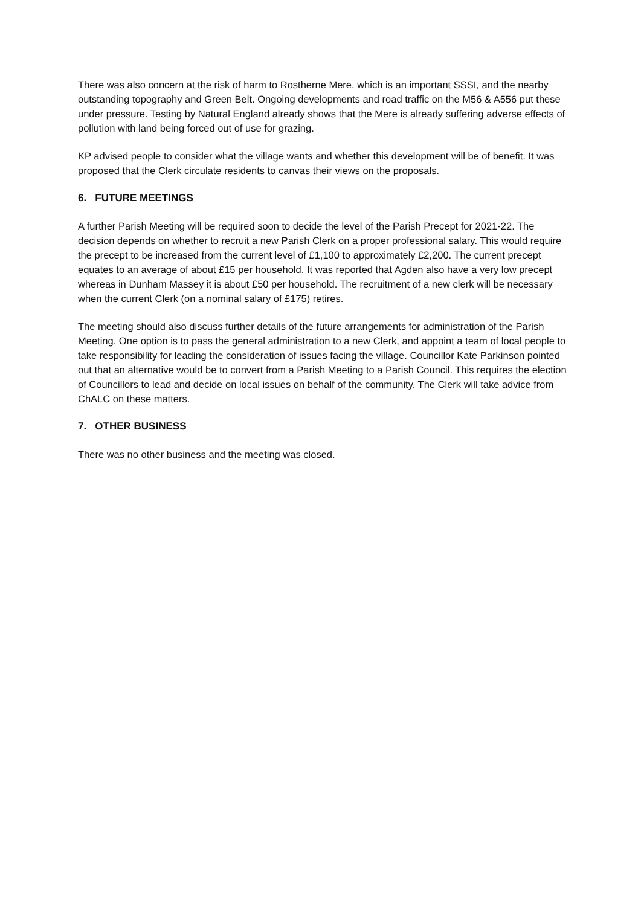There was also concern at the risk of harm to Rostherne Mere, which is an important SSSI, and the nearby outstanding topography and Green Belt. Ongoing developments and road traffic on the M56 & A556 put these under pressure. Testing by Natural England already shows that the Mere is already suffering adverse effects of pollution with land being forced out of use for grazing.
KP advised people to consider what the village wants and whether this development will be of benefit. It was proposed that the Clerk circulate residents to canvas their views on the proposals.
6. FUTURE MEETINGS
A further Parish Meeting will be required soon to decide the level of the Parish Precept for 2021-22. The decision depends on whether to recruit a new Parish Clerk on a proper professional salary. This would require the precept to be increased from the current level of £1,100 to approximately £2,200. The current precept equates to an average of about £15 per household. It was reported that Agden also have a very low precept whereas in Dunham Massey it is about £50 per household. The recruitment of a new clerk will be necessary when the current Clerk (on a nominal salary of £175) retires.
The meeting should also discuss further details of the future arrangements for administration of the Parish Meeting. One option is to pass the general administration to a new Clerk, and appoint a team of local people to take responsibility for leading the consideration of issues facing the village. Councillor Kate Parkinson pointed out that an alternative would be to convert from a Parish Meeting to a Parish Council. This requires the election of Councillors to lead and decide on local issues on behalf of the community. The Clerk will take advice from ChALC on these matters.
7. OTHER BUSINESS
There was no other business and the meeting was closed.